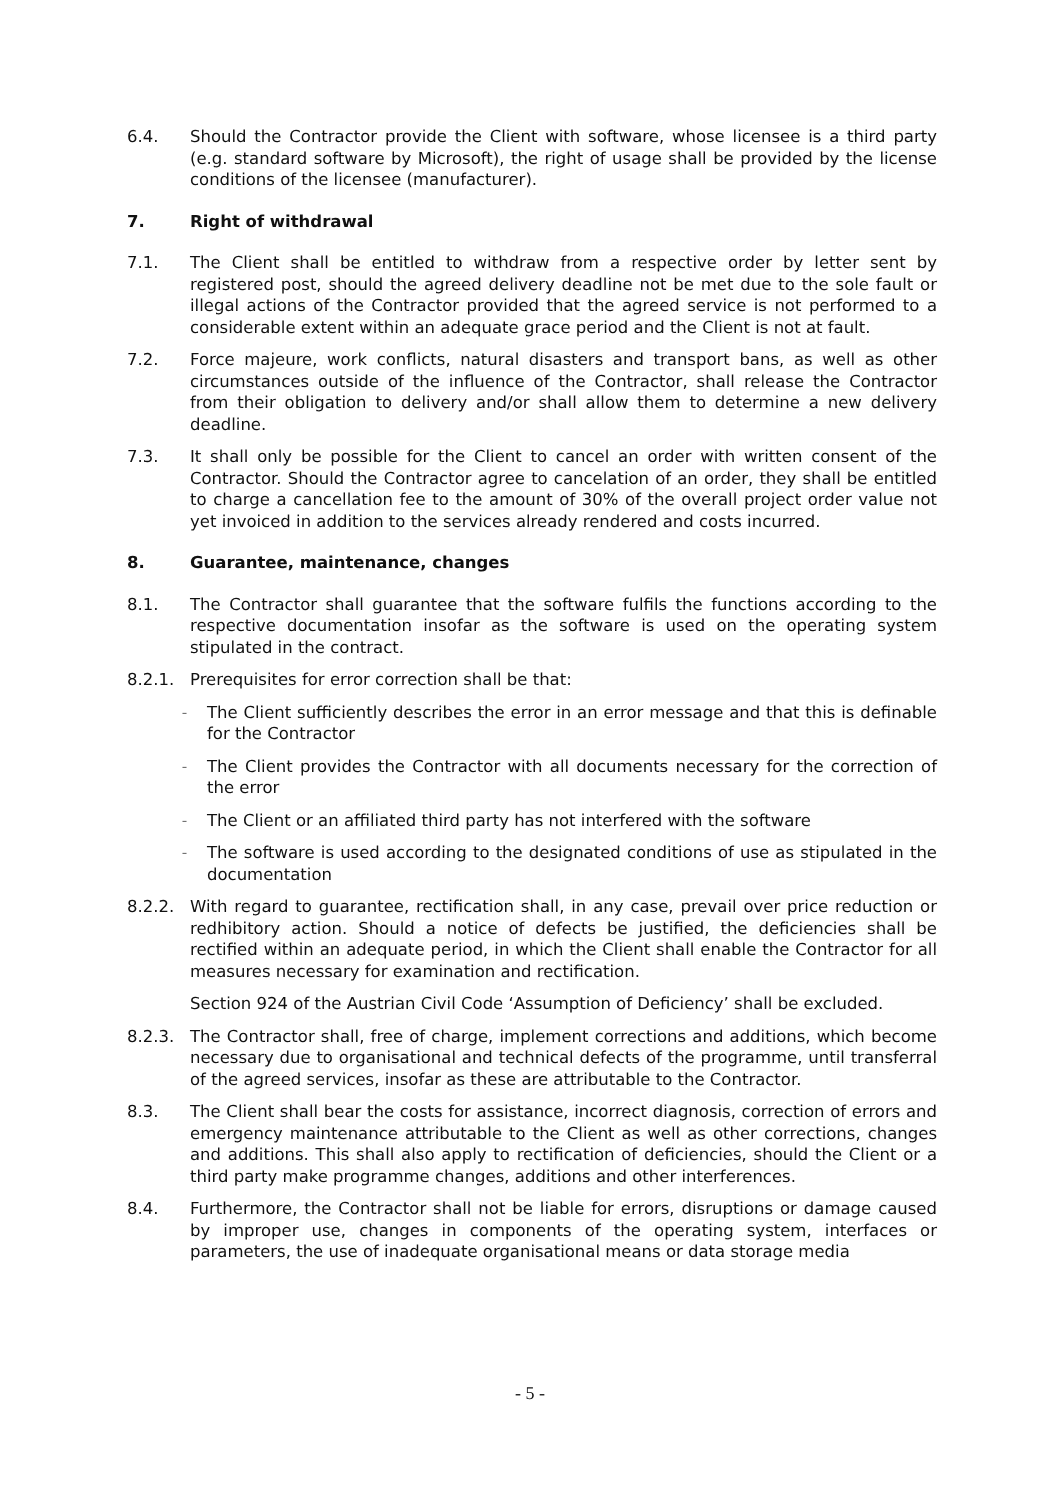6.4. Should the Contractor provide the Client with software, whose licensee is a third party (e.g. standard software by Microsoft), the right of usage shall be provided by the license conditions of the licensee (manufacturer).
7. Right of withdrawal
7.1. The Client shall be entitled to withdraw from a respective order by letter sent by registered post, should the agreed delivery deadline not be met due to the sole fault or illegal actions of the Contractor provided that the agreed service is not performed to a considerable extent within an adequate grace period and the Client is not at fault.
7.2. Force majeure, work conflicts, natural disasters and transport bans, as well as other circumstances outside of the influence of the Contractor, shall release the Contractor from their obligation to delivery and/or shall allow them to determine a new delivery deadline.
7.3. It shall only be possible for the Client to cancel an order with written consent of the Contractor. Should the Contractor agree to cancelation of an order, they shall be entitled to charge a cancellation fee to the amount of 30% of the overall project order value not yet invoiced in addition to the services already rendered and costs incurred.
8. Guarantee, maintenance, changes
8.1. The Contractor shall guarantee that the software fulfils the functions according to the respective documentation insofar as the software is used on the operating system stipulated in the contract.
8.2.1. Prerequisites for error correction shall be that:
–
The Client sufficiently describes the error in an error message and that this is definable for the Contractor
–
The Client provides the Contractor with all documents necessary for the correction of the error
–
The Client or an affiliated third party has not interfered with the software
–
The software is used according to the designated conditions of use as stipulated in the documentation
8.2.2. With regard to guarantee, rectification shall, in any case, prevail over price reduction or redhibitory action. Should a notice of defects be justified, the deficiencies shall be rectified within an adequate period, in which the Client shall enable the Contractor for all measures necessary for examination and rectification.
Section 924 of the Austrian Civil Code ‘Assumption of Deficiency’ shall be excluded.
8.2.3. The Contractor shall, free of charge, implement corrections and additions, which become necessary due to organisational and technical defects of the programme, until transferral of the agreed services, insofar as these are attributable to the Contractor.
8.3. The Client shall bear the costs for assistance, incorrect diagnosis, correction of errors and emergency maintenance attributable to the Client as well as other corrections, changes and additions. This shall also apply to rectification of deficiencies, should the Client or a third party make programme changes, additions and other interferences.
8.4. Furthermore, the Contractor shall not be liable for errors, disruptions or damage caused by improper use, changes in components of the operating system, interfaces or parameters, the use of inadequate organisational means or data storage media
- 5 -